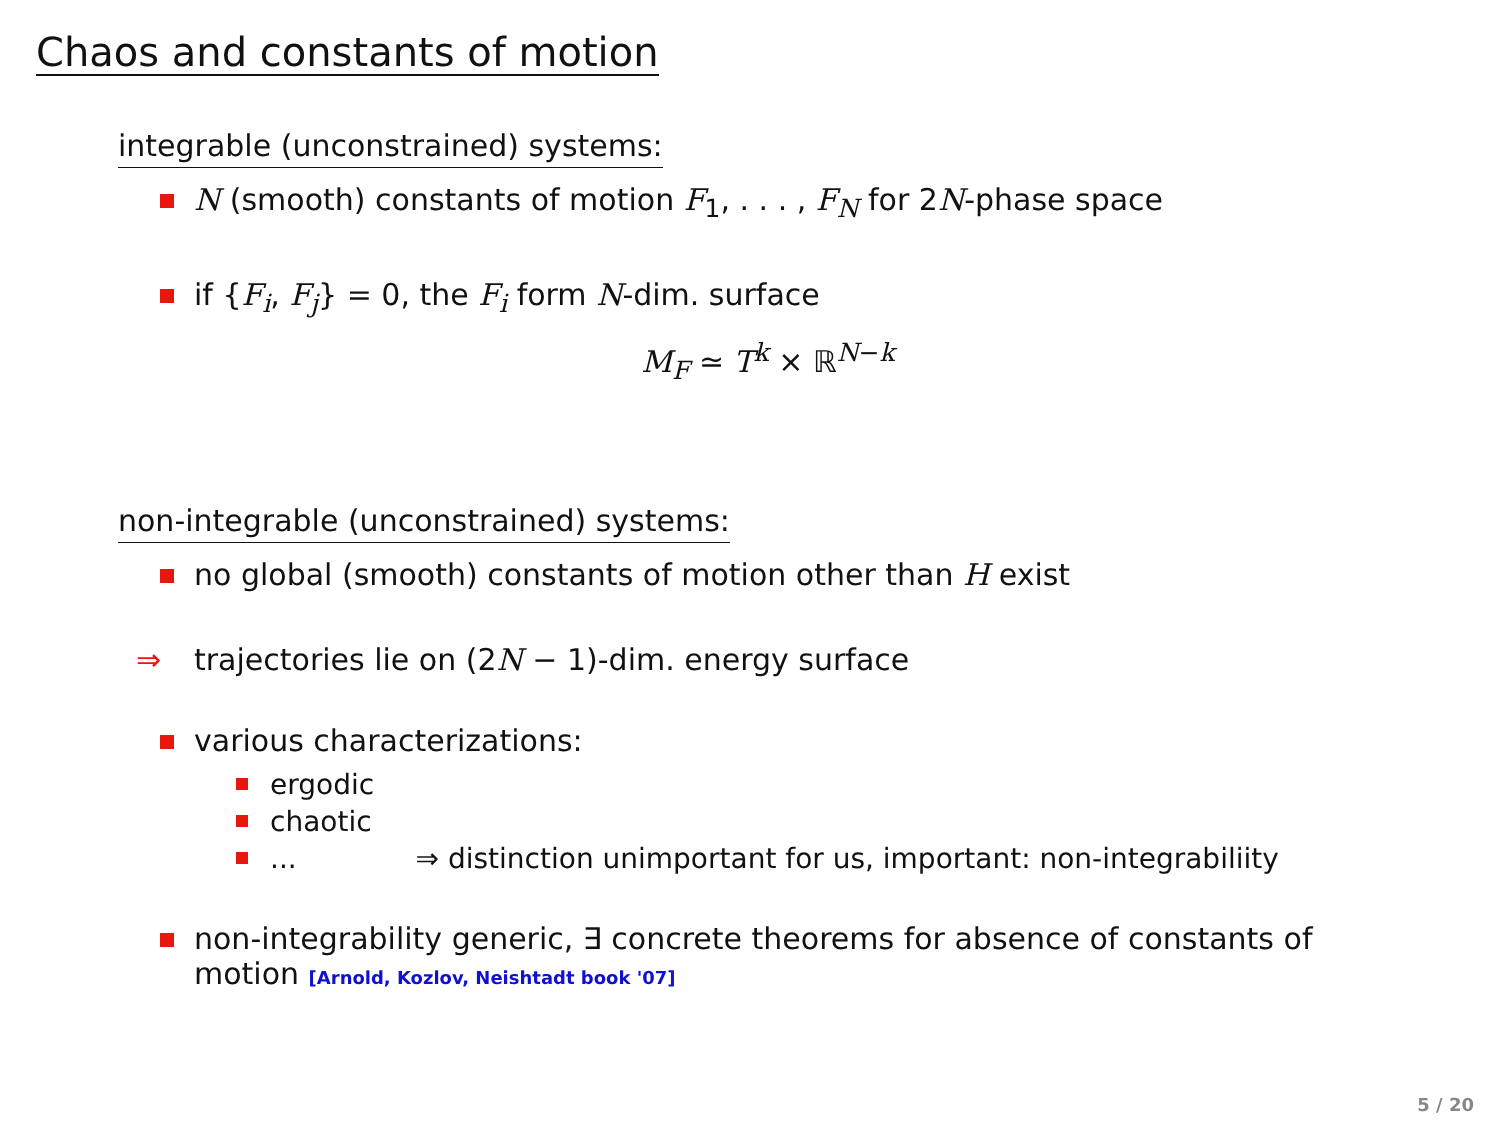Chaos and constants of motion
integrable (unconstrained) systems:
N (smooth) constants of motion F<sub>1</sub>, . . . , F<sub>N</sub> for 2N-phase space
if {F<sub>i</sub>, F<sub>j</sub>} = 0, the F<sub>i</sub> form N-dim. surface
M<sub>F</sub> ≃ T<sup>k</sup> × ℝ<sup>N−k</sup>
non-integrable (unconstrained) systems:
no global (smooth) constants of motion other than H exist
⇒ trajectories lie on (2N − 1)-dim. energy surface
various characterizations:
ergodic
chaotic
... ⇒ distinction unimportant for us, important: non-integrabiliity
non-integrability generic, ∃ concrete theorems for absence of constants of motion [Arnold, Kozlov, Neishtadt book '07]
5 / 20